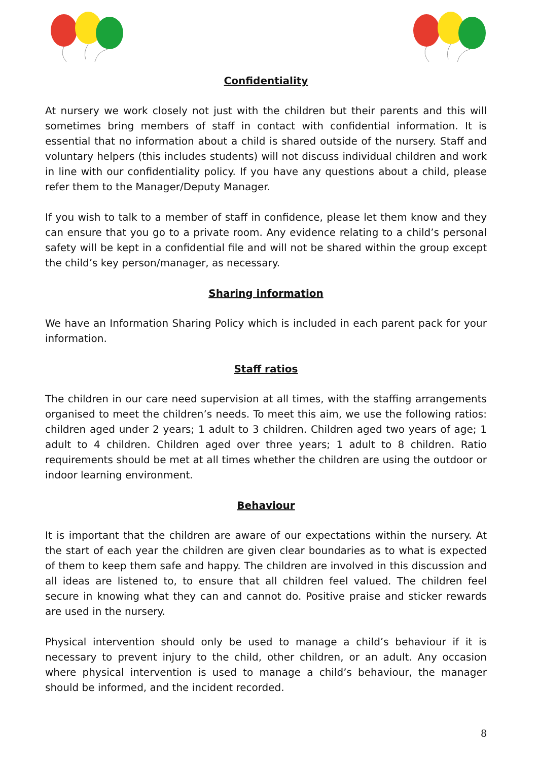Confidentiality
At nursery we work closely not just with the children but their parents and this will sometimes bring members of staff in contact with confidential information. It is essential that no information about a child is shared outside of the nursery. Staff and voluntary helpers (this includes students) will not discuss individual children and work in line with our confidentiality policy. If you have any questions about a child, please refer them to the Manager/Deputy Manager.
If you wish to talk to a member of staff in confidence, please let them know and they can ensure that you go to a private room. Any evidence relating to a child’s personal safety will be kept in a confidential file and will not be shared within the group except the child’s key person/manager, as necessary.
Sharing information
We have an Information Sharing Policy which is included in each parent pack for your information.
Staff ratios
The children in our care need supervision at all times, with the staffing arrangements organised to meet the children’s needs. To meet this aim, we use the following ratios: children aged under 2 years; 1 adult to 3 children. Children aged two years of age; 1 adult to 4 children. Children aged over three years; 1 adult to 8 children. Ratio requirements should be met at all times whether the children are using the outdoor or indoor learning environment.
Behaviour
It is important that the children are aware of our expectations within the nursery. At the start of each year the children are given clear boundaries as to what is expected of them to keep them safe and happy. The children are involved in this discussion and all ideas are listened to, to ensure that all children feel valued. The children feel secure in knowing what they can and cannot do. Positive praise and sticker rewards are used in the nursery.
Physical intervention should only be used to manage a child’s behaviour if it is necessary to prevent injury to the child, other children, or an adult. Any occasion where physical intervention is used to manage a child’s behaviour, the manager should be informed, and the incident recorded.
8